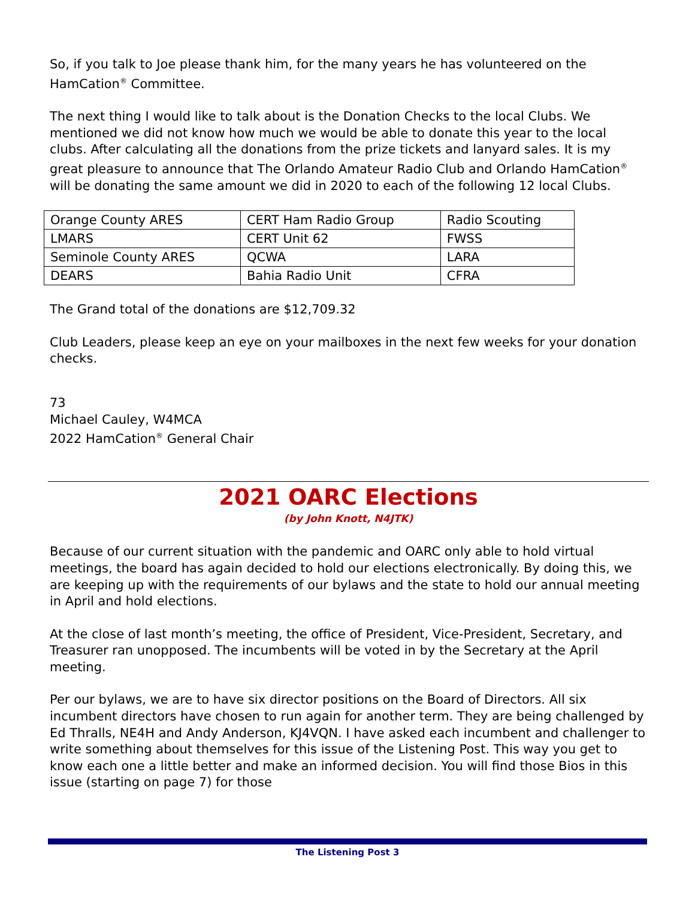So, if you talk to Joe please thank him, for the many years he has volunteered on the HamCation<sup>®</sup> Committee.
The next thing I would like to talk about is the Donation Checks to the local Clubs. We mentioned we did not know how much we would be able to donate this year to the local clubs. After calculating all the donations from the prize tickets and lanyard sales. It is my great pleasure to announce that The Orlando Amateur Radio Club and Orlando HamCation<sup>®</sup> will be donating the same amount we did in 2020 to each of the following 12 local Clubs.
| Orange County ARES | CERT Ham Radio Group | Radio Scouting |
| LMARS | CERT Unit 62 | FWSS |
| Seminole County ARES | QCWA | LARA |
| DEARS | Bahia Radio Unit | CFRA |
The Grand total of the donations are $12,709.32
Club Leaders, please keep an eye on your mailboxes in the next few weeks for your donation checks.
73
Michael Cauley, W4MCA
2022 HamCation<sup>®</sup> General Chair
2021 OARC Elections
(by John Knott, N4JTK)
Because of our current situation with the pandemic and OARC only able to hold virtual meetings, the board has again decided to hold our elections electronically. By doing this, we are keeping up with the requirements of our bylaws and the state to hold our annual meeting in April and hold elections.
At the close of last month’s meeting, the office of President, Vice-President, Secretary, and Treasurer ran unopposed. The incumbents will be voted in by the Secretary at the April meeting.
Per our bylaws, we are to have six director positions on the Board of Directors. All six incumbent directors have chosen to run again for another term. They are being challenged by Ed Thralls, NE4H and Andy Anderson, KJ4VQN. I have asked each incumbent and challenger to write something about themselves for this issue of the Listening Post. This way you get to know each one a little better and make an informed decision. You will find those Bios in this issue (starting on page 7) for those
The Listening Post 3